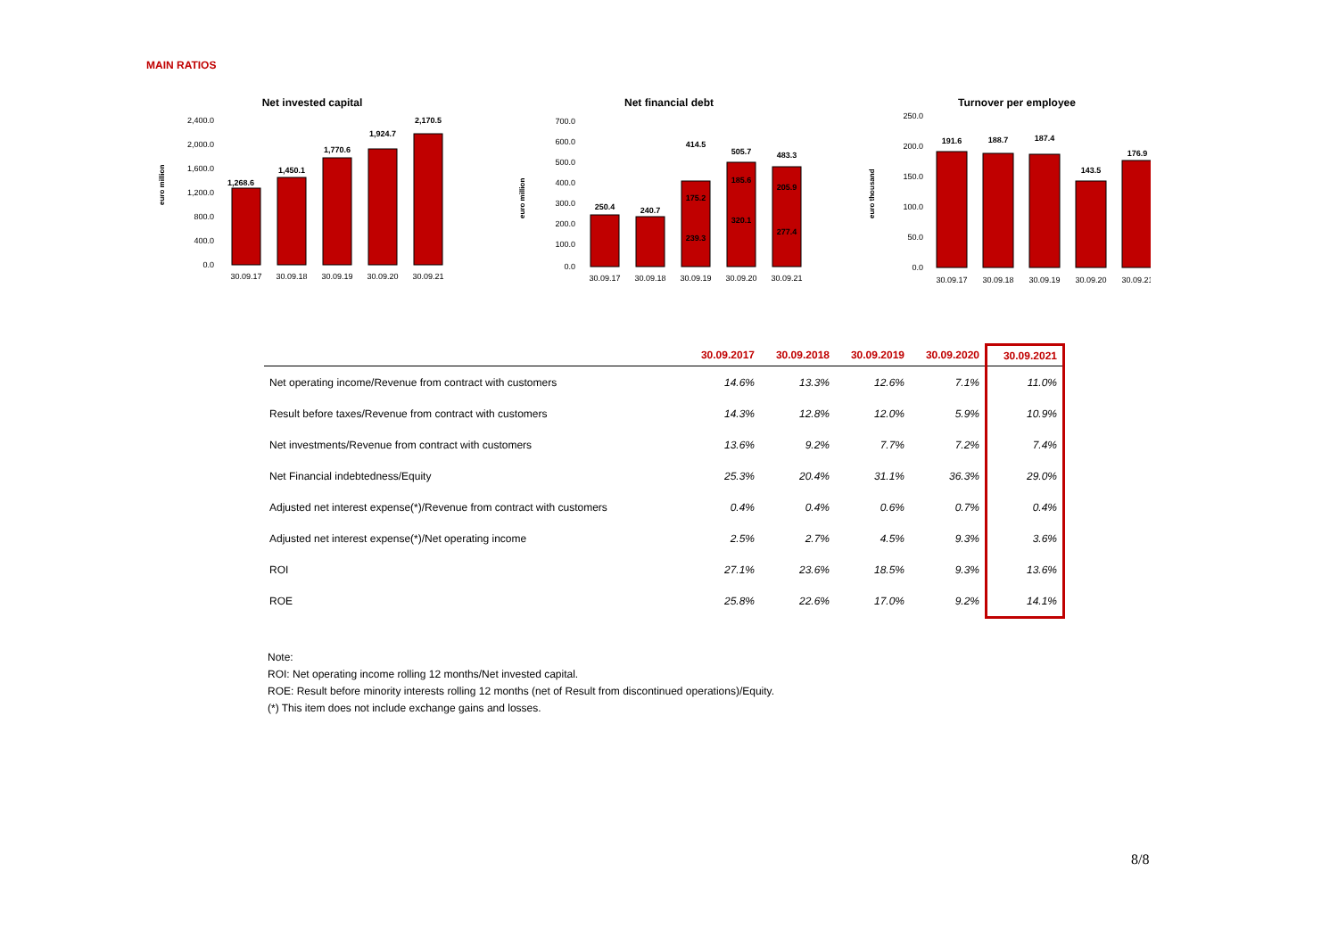MAIN RATIOS
Net invested capital
euro million
2,400.0
2,000.0
1,600.0
1,200.0
800.0
400.0
0.0
1,268.6
1,450.1
1,770.6
1,924.7
2,170.5
30.09.17
30.09.18
30.09.19
30.09.20
30.09.21
Net financial debt
euro million
700.0
600.0
500.0
400.0
300.0
200.0
100.0
0.0
250.4
240.7
414.5
505.7
483.3
175.2
239.3
185.6
320.1
205.9
277.4
30.09.17
30.09.18
30.09.19
30.09.20
30.09.21
Turnover per employee
euro thousand
250.0
200.0
150.0
100.0
50.0
0.0
191.6
188.7
187.4
143.5
176.9
30.09.17
30.09.18
30.09.19
30.09.20
30.09.21
| | 30.09.2017 | 30.09.2018 | 30.09.2019 | 30.09.2020 | 30.09.2021 |
| --- | --- | --- | --- | --- | --- |
| Net operating income/Revenue from contract with customers | 14.6% | 13.3% | 12.6% | 7.1% | 11.0% |
| Result before taxes/Revenue from contract with customers | 14.3% | 12.8% | 12.0% | 5.9% | 10.9% |
| Net investments/Revenue from contract with customers | 13.6% | 9.2% | 7.7% | 7.2% | 7.4% |
| Net Financial indebtedness/Equity | 25.3% | 20.4% | 31.1% | 36.3% | 29.0% |
| Adjusted net interest expense(*)/Revenue from contract with customers | 0.4% | 0.4% | 0.6% | 0.7% | 0.4% |
| Adjusted net interest expense(*)/Net operating income | 2.5% | 2.7% | 4.5% | 9.3% | 3.6% |
| ROI | 27.1% | 23.6% | 18.5% | 9.3% | 13.6% |
| ROE | 25.8% | 22.6% | 17.0% | 9.2% | 14.1% |
Note:
ROI: Net operating income rolling 12 months/Net invested capital.
ROE: Result before minority interests rolling 12 months (net of Result from discontinued operations)/Equity.
(*) This item does not include exchange gains and losses.
8/8